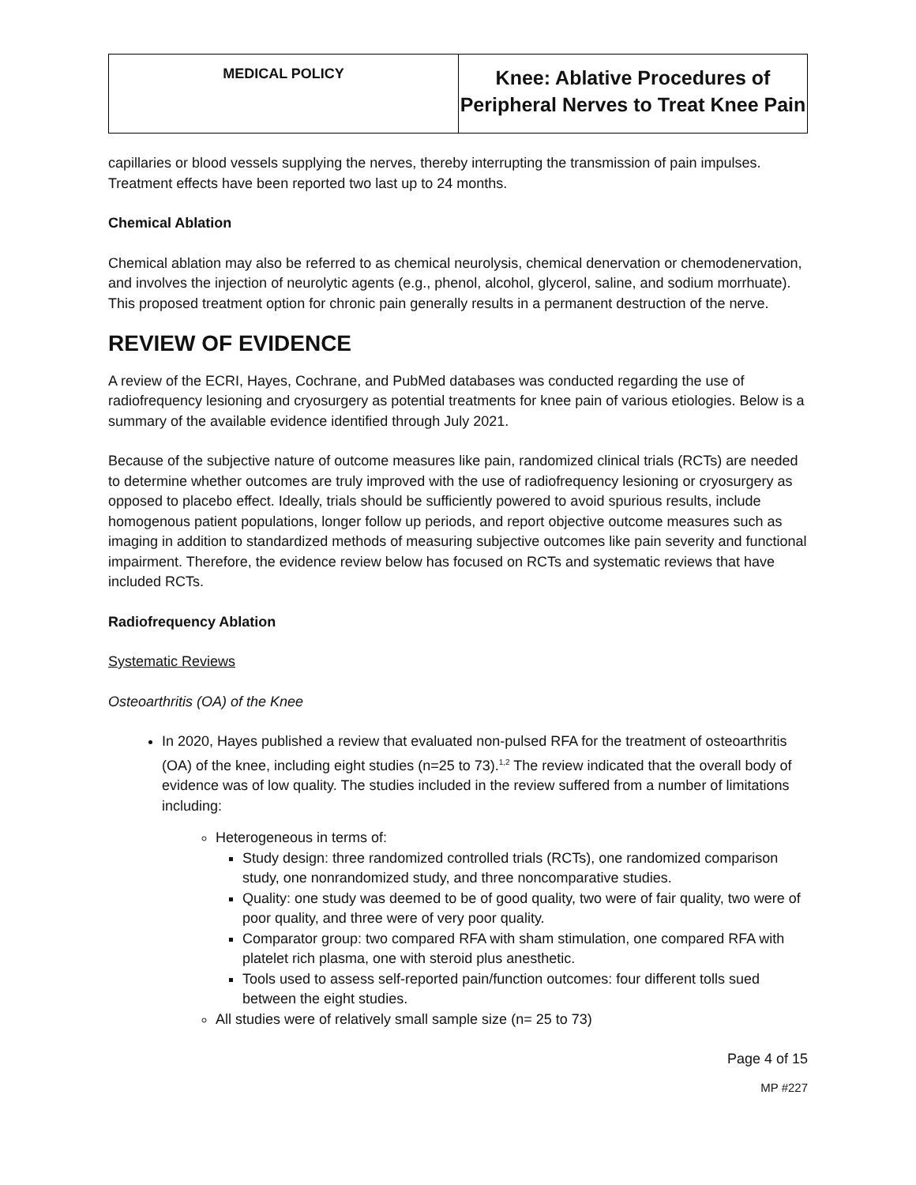| MEDICAL POLICY | Knee: Ablative Procedures of Peripheral Nerves to Treat Knee Pain |
capillaries or blood vessels supplying the nerves, thereby interrupting the transmission of pain impulses. Treatment effects have been reported two last up to 24 months.
Chemical Ablation
Chemical ablation may also be referred to as chemical neurolysis, chemical denervation or chemodenervation, and involves the injection of neurolytic agents (e.g., phenol, alcohol, glycerol, saline, and sodium morrhuate). This proposed treatment option for chronic pain generally results in a permanent destruction of the nerve.
REVIEW OF EVIDENCE
A review of the ECRI, Hayes, Cochrane, and PubMed databases was conducted regarding the use of radiofrequency lesioning and cryosurgery as potential treatments for knee pain of various etiologies. Below is a summary of the available evidence identified through July 2021.
Because of the subjective nature of outcome measures like pain, randomized clinical trials (RCTs) are needed to determine whether outcomes are truly improved with the use of radiofrequency lesioning or cryosurgery as opposed to placebo effect. Ideally, trials should be sufficiently powered to avoid spurious results, include homogenous patient populations, longer follow up periods, and report objective outcome measures such as imaging in addition to standardized methods of measuring subjective outcomes like pain severity and functional impairment. Therefore, the evidence review below has focused on RCTs and systematic reviews that have included RCTs.
Radiofrequency Ablation
Systematic Reviews
Osteoarthritis (OA) of the Knee
In 2020, Hayes published a review that evaluated non-pulsed RFA for the treatment of osteoarthritis (OA) of the knee, including eight studies (n=25 to 73).<sup>1,2</sup> The review indicated that the overall body of evidence was of low quality. The studies included in the review suffered from a number of limitations including:
Heterogeneous in terms of:
Study design: three randomized controlled trials (RCTs), one randomized comparison study, one nonrandomized study, and three noncomparative studies.
Quality: one study was deemed to be of good quality, two were of fair quality, two were of poor quality, and three were of very poor quality.
Comparator group: two compared RFA with sham stimulation, one compared RFA with platelet rich plasma, one with steroid plus anesthetic.
Tools used to assess self-reported pain/function outcomes: four different tolls sued between the eight studies.
All studies were of relatively small sample size (n= 25 to 73)
Page 4 of 15
MP #227